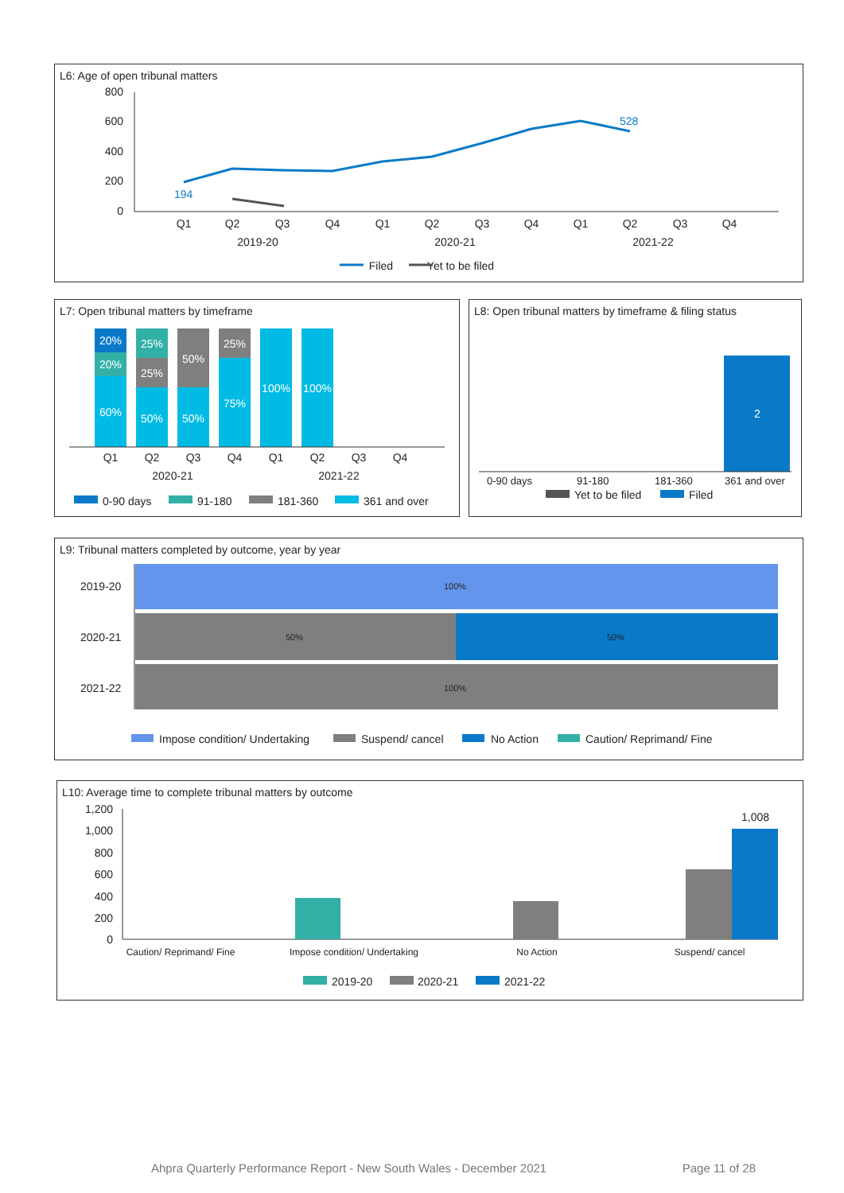L6: Age of open tribunal matters
800
600
400
200
0
194
528
Q1
Q2
Q3
Q4
Q1
Q2
Q3
Q4
Q1
Q2
Q3
Q4
2019-20
2020-21
2021-22
Filed
Yet to be filed
L7: Open tribunal matters by timeframe
20%
20%
60%
25%
25%
50%
50%
50%
25%
75%
100%
100%
Q1
Q2
Q3
Q4
Q1
Q2
Q3
Q4
2020-21
2021-22
0-90 days
91-180
181-360
361 and over
L8: Open tribunal matters by timeframe & filing status
2
0-90 days
91-180
181-360
361 and over
Yet to be filed
Filed
L9: Tribunal matters completed by outcome, year by year
2019-20
2020-21
2021-22
100%
50%
50%
100%
Impose condition/ Undertaking
Suspend/ cancel
No Action
Caution/ Reprimand/ Fine
L10: Average time to complete tribunal matters by outcome
1,200
1,000
800
600
400
200
0
1,008
Caution/ Reprimand/ Fine
Impose condition/ Undertaking
No Action
Suspend/ cancel
2019-20
2020-21
2021-22
Ahpra Quarterly Performance Report - New South Wales - December 2021 Page 11 of 28